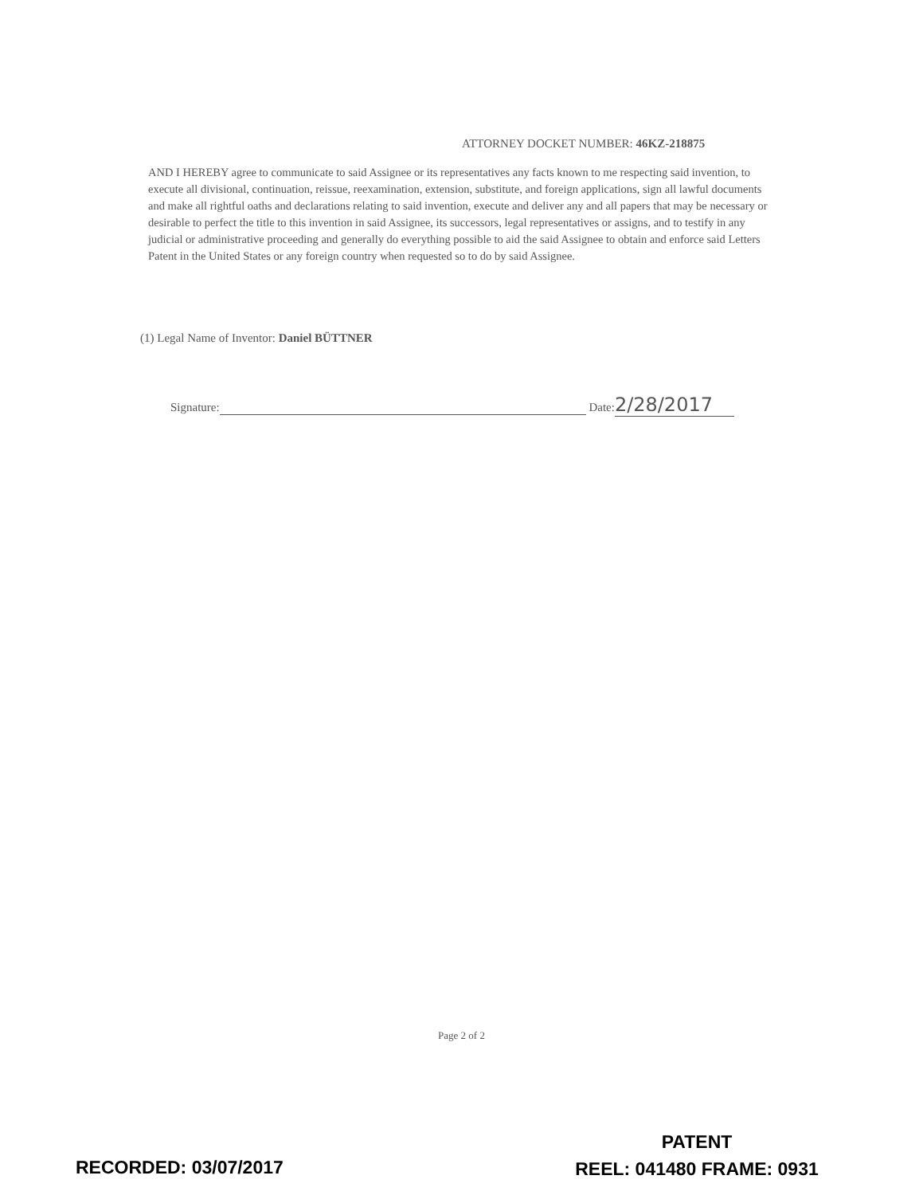ATTORNEY DOCKET NUMBER: 46KZ-218875
AND I HEREBY agree to communicate to said Assignee or its representatives any facts known to me respecting said invention, to execute all divisional, continuation, reissue, reexamination, extension, substitute, and foreign applications, sign all lawful documents and make all rightful oaths and declarations relating to said invention, execute and deliver any and all papers that may be necessary or desirable to perfect the title to this invention in said Assignee, its successors, legal representatives or assigns, and to testify in any judicial or administrative proceeding and generally do everything possible to aid the said Assignee to obtain and enforce said Letters Patent in the United States or any foreign country when requested so to do by said Assignee.
(1) Legal Name of Inventor: Daniel BÜTTNER
Signature: Date: 2/28/2017
Page 2 of 2
RECORDED: 03/07/2017
PATENT
REEL: 041480 FRAME: 0931